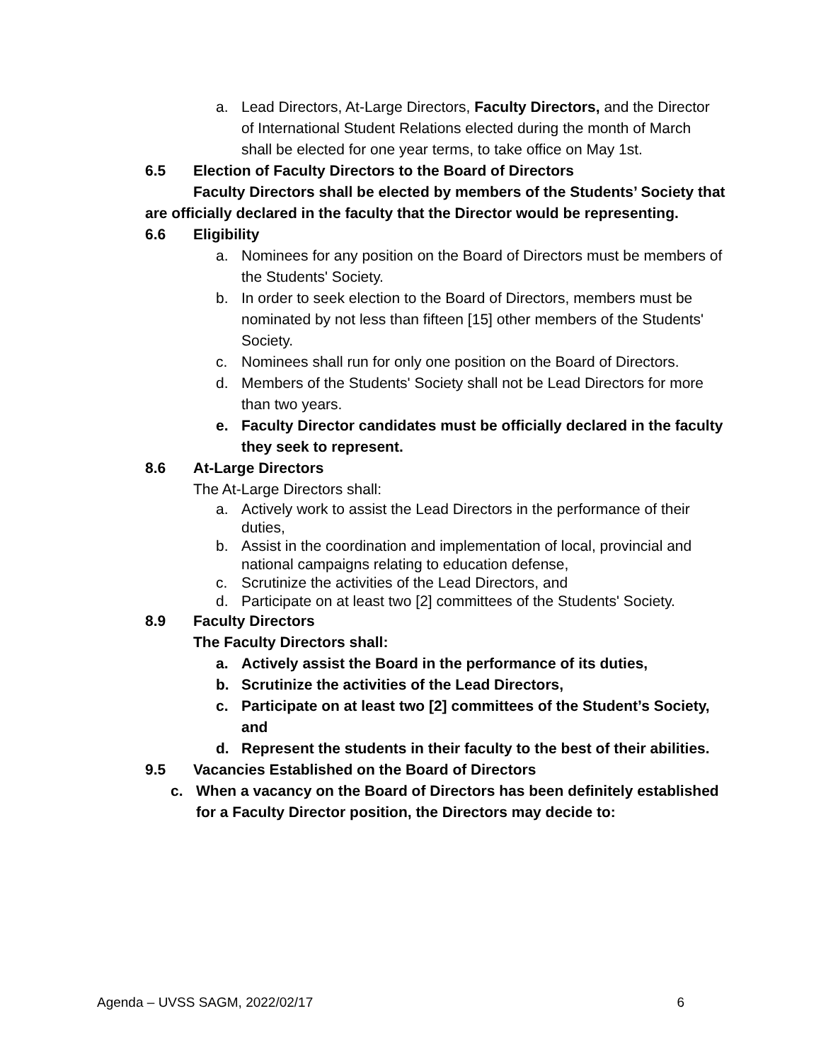a. Lead Directors, At-Large Directors, Faculty Directors, and the Director of International Student Relations elected during the month of March shall be elected for one year terms, to take office on May 1st.
6.5 Election of Faculty Directors to the Board of Directors
Faculty Directors shall be elected by members of the Students’ Society that are officially declared in the faculty that the Director would be representing.
6.6 Eligibility
a. Nominees for any position on the Board of Directors must be members of the Students' Society.
b. In order to seek election to the Board of Directors, members must be nominated by not less than fifteen [15] other members of the Students' Society.
c. Nominees shall run for only one position on the Board of Directors.
d. Members of the Students' Society shall not be Lead Directors for more than two years.
e. Faculty Director candidates must be officially declared in the faculty they seek to represent.
8.6 At-Large Directors
The At-Large Directors shall:
a. Actively work to assist the Lead Directors in the performance of their duties,
b. Assist in the coordination and implementation of local, provincial and national campaigns relating to education defense,
c. Scrutinize the activities of the Lead Directors, and
d. Participate on at least two [2] committees of the Students' Society.
8.9 Faculty Directors
The Faculty Directors shall:
a. Actively assist the Board in the performance of its duties,
b. Scrutinize the activities of the Lead Directors,
c. Participate on at least two [2] committees of the Student’s Society, and
d. Represent the students in their faculty to the best of their abilities.
9.5 Vacancies Established on the Board of Directors
c. When a vacancy on the Board of Directors has been definitely established for a Faculty Director position, the Directors may decide to:
Agenda – UVSS SAGM, 2022/02/17 6